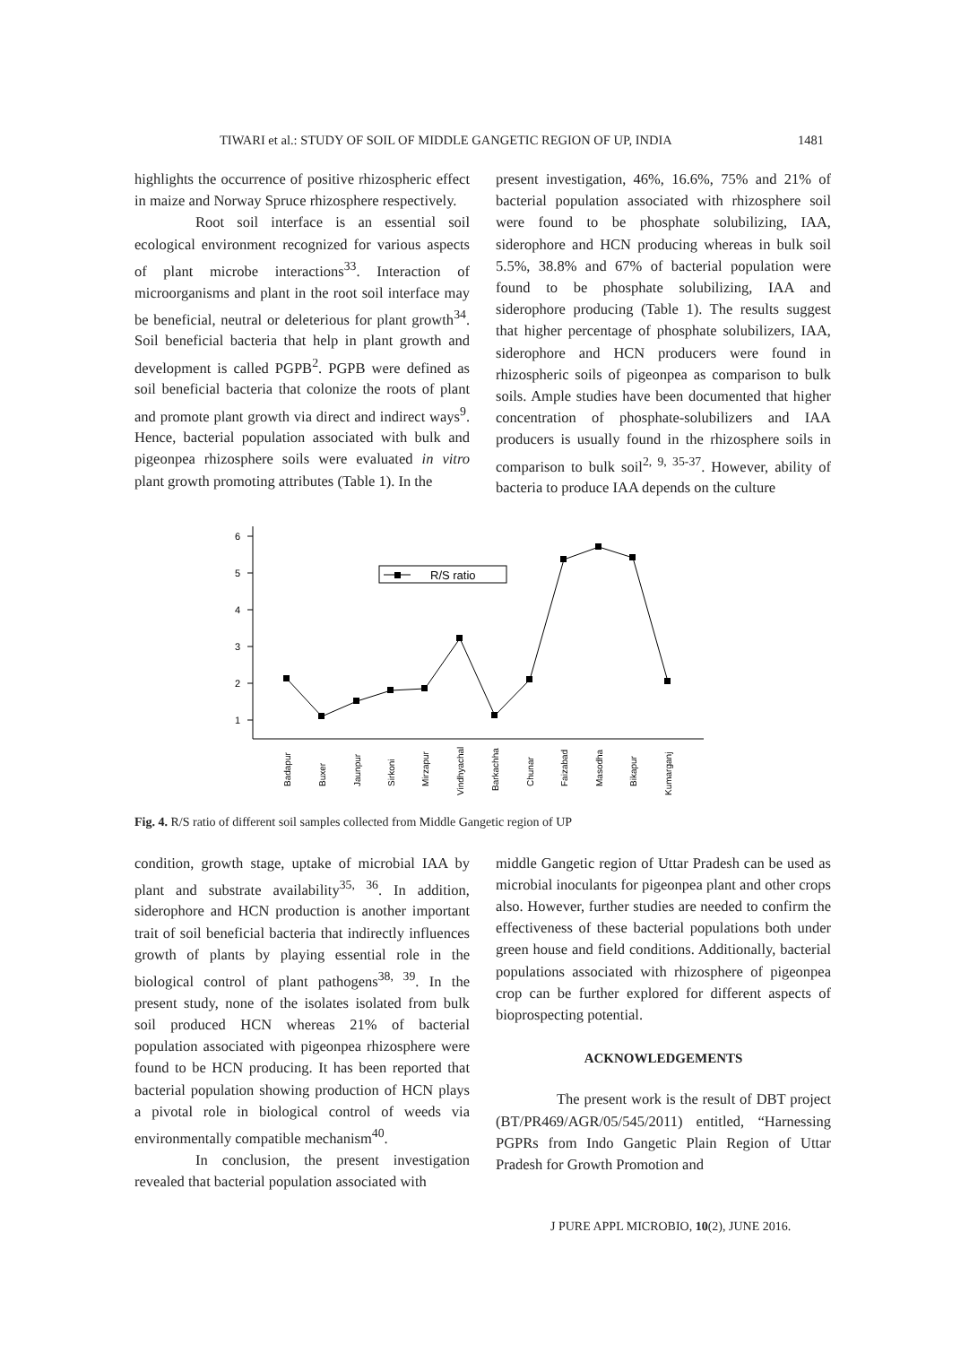TIWARI et al.: STUDY OF SOIL OF MIDDLE GANGETIC REGION OF UP, INDIA 1481
highlights the occurrence of positive rhizospheric effect in maize and Norway Spruce rhizosphere respectively.
Root soil interface is an essential soil ecological environment recognized for various aspects of plant microbe interactions<sup>33</sup>. Interaction of microorganisms and plant in the root soil interface may be beneficial, neutral or deleterious for plant growth<sup>34</sup>. Soil beneficial bacteria that help in plant growth and development is called PGPB<sup>2</sup>. PGPB were defined as soil beneficial bacteria that colonize the roots of plant and promote plant growth via direct and indirect ways<sup>9</sup>. Hence, bacterial population associated with bulk and pigeonpea rhizosphere soils were evaluated in vitro plant growth promoting attributes (Table 1). In the
present investigation, 46%, 16.6%, 75% and 21% of bacterial population associated with rhizosphere soil were found to be phosphate solubilizing, IAA, siderophore and HCN producing whereas in bulk soil 5.5%, 38.8% and 67% of bacterial population were found to be phosphate solubilizing, IAA and siderophore producing (Table 1). The results suggest that higher percentage of phosphate solubilizers, IAA, siderophore and HCN producers were found in rhizospheric soils of pigeonpea as comparison to bulk soils. Ample studies have been documented that higher concentration of phosphate-solubilizers and IAA producers is usually found in the rhizosphere soils in comparison to bulk soil<sup>2, 9, 35-37</sup>. However, ability of bacteria to produce IAA depends on the culture
1
2
3
4
5
6
R/S ratio
Badapur
Buxer
Jaunpur
Sirkoni
Mirzapur
Vindhyachal
Barkachha
Chunar
Faizabad
Masodha
Bikapur
Kumarganj
Fig. 4. R/S ratio of different soil samples collected from Middle Gangetic region of UP
condition, growth stage, uptake of microbial IAA by plant and substrate availability<sup>35, 36</sup>. In addition, siderophore and HCN production is another important trait of soil beneficial bacteria that indirectly influences growth of plants by playing essential role in the biological control of plant pathogens<sup>38, 39</sup>. In the present study, none of the isolates isolated from bulk soil produced HCN whereas 21% of bacterial population associated with pigeonpea rhizosphere were found to be HCN producing. It has been reported that bacterial population showing production of HCN plays a pivotal role in biological control of weeds via environmentally compatible mechanism<sup>40</sup>.
In conclusion, the present investigation revealed that bacterial population associated with
middle Gangetic region of Uttar Pradesh can be used as microbial inoculants for pigeonpea plant and other crops also. However, further studies are needed to confirm the effectiveness of these bacterial populations both under green house and field conditions. Additionally, bacterial populations associated with rhizosphere of pigeonpea crop can be further explored for different aspects of bioprospecting potential.
ACKNOWLEDGEMENTS
The present work is the result of DBT project (BT/PR469/AGR/05/545/2011) entitled, “Harnessing PGPRs from Indo Gangetic Plain Region of Uttar Pradesh for Growth Promotion and
J PURE APPL MICROBIO, 10(2), JUNE 2016.